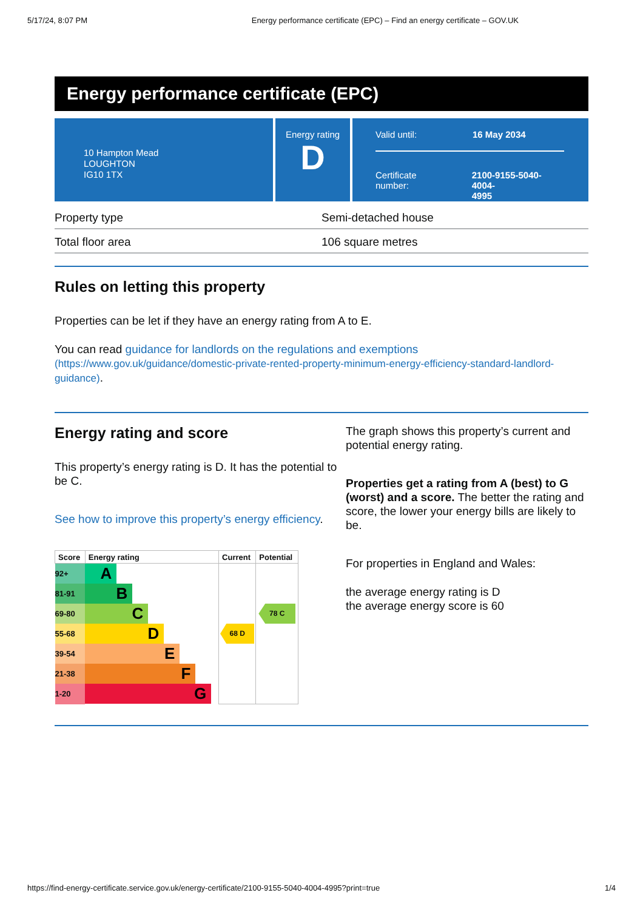5/17/24, 8:07 PM Energy performance certificate (EPC) – Find an energy certificate – GOV.UK
Energy performance certificate (EPC)
10 Hampton Mead
LOUGHTON
IG10 1TX
Energy rating
D
Valid until: 16 May 2034
Certificate
number:
2100-9155-5040-4004-
4995
| Property type | Semi-detached house |
| Total floor area | 106 square metres |
Rules on letting this property
Properties can be let if they have an energy rating from A to E.
You can read guidance for landlords on the regulations and exemptions
(https://www.gov.uk/guidance/domestic-private-rented-property-minimum-energy-efficiency-standard-landlord-guidance).
Energy rating and score
This property’s energy rating is D. It has the potential to be C.
See how to improve this property’s energy efficiency.
| Score | Energy rating | Current | Potential |
| --- | --- | --- | --- |
| 92+ | A | | |
| 81-91 | B | | |
| 69-80 | C | | 78 C |
| 55-68 | D | 68 D | |
| 39-54 | E | | |
| 21-38 | F | | |
| 1-20 | G | | |
The graph shows this property’s current and potential energy rating.
Properties get a rating from A (best) to G (worst) and a score. The better the rating and score, the lower your energy bills are likely to be.
For properties in England and Wales:
the average energy rating is D
the average energy score is 60
https://find-energy-certificate.service.gov.uk/energy-certificate/2100-9155-5040-4004-4995?print=true 1/4